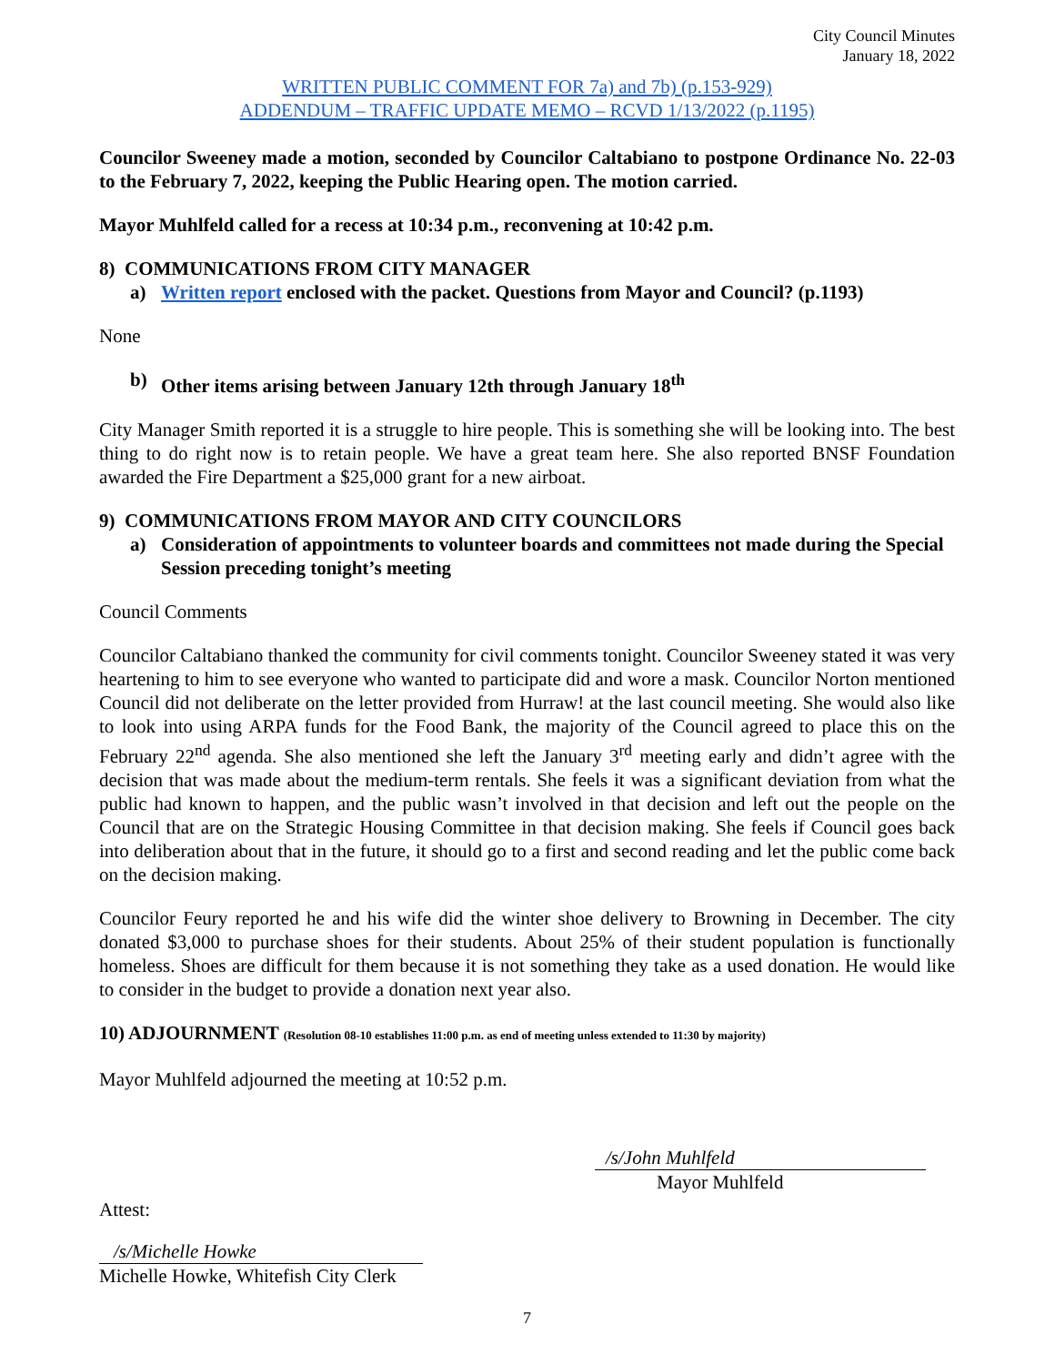City Council Minutes
January 18, 2022
WRITTEN PUBLIC COMMENT FOR 7a) and 7b) (p.153-929)
ADDENDUM – TRAFFIC UPDATE MEMO – RCVD 1/13/2022 (p.1195)
Councilor Sweeney made a motion, seconded by Councilor Caltabiano to postpone Ordinance No. 22-03 to the February 7, 2022, keeping the Public Hearing open. The motion carried.
Mayor Muhlfeld called for a recess at 10:34 p.m., reconvening at 10:42 p.m.
8) COMMUNICATIONS FROM CITY MANAGER
a) Written report enclosed with the packet. Questions from Mayor and Council? (p.1193)
None
b) Other items arising between January 12th through January 18<sup>th</sup>
City Manager Smith reported it is a struggle to hire people. This is something she will be looking into. The best thing to do right now is to retain people. We have a great team here. She also reported BNSF Foundation awarded the Fire Department a $25,000 grant for a new airboat.
9) COMMUNICATIONS FROM MAYOR AND CITY COUNCILORS
a) Consideration of appointments to volunteer boards and committees not made during the Special Session preceding tonight’s meeting
Council Comments
Councilor Caltabiano thanked the community for civil comments tonight. Councilor Sweeney stated it was very heartening to him to see everyone who wanted to participate did and wore a mask. Councilor Norton mentioned Council did not deliberate on the letter provided from Hurraw! at the last council meeting. She would also like to look into using ARPA funds for the Food Bank, the majority of the Council agreed to place this on the February 22<sup>nd</sup> agenda. She also mentioned she left the January 3<sup>rd</sup> meeting early and didn’t agree with the decision that was made about the medium-term rentals. She feels it was a significant deviation from what the public had known to happen, and the public wasn’t involved in that decision and left out the people on the Council that are on the Strategic Housing Committee in that decision making. She feels if Council goes back into deliberation about that in the future, it should go to a first and second reading and let the public come back on the decision making.
Councilor Feury reported he and his wife did the winter shoe delivery to Browning in December. The city donated $3,000 to purchase shoes for their students. About 25% of their student population is functionally homeless. Shoes are difficult for them because it is not something they take as a used donation. He would like to consider in the budget to provide a donation next year also.
10) ADJOURNMENT (Resolution 08-10 establishes 11:00 p.m. as end of meeting unless extended to 11:30 by majority)
Mayor Muhlfeld adjourned the meeting at 10:52 p.m.
/s/John Muhlfeld
Mayor Muhlfeld
Attest:
/s/Michelle Howke
Michelle Howke, Whitefish City Clerk
7